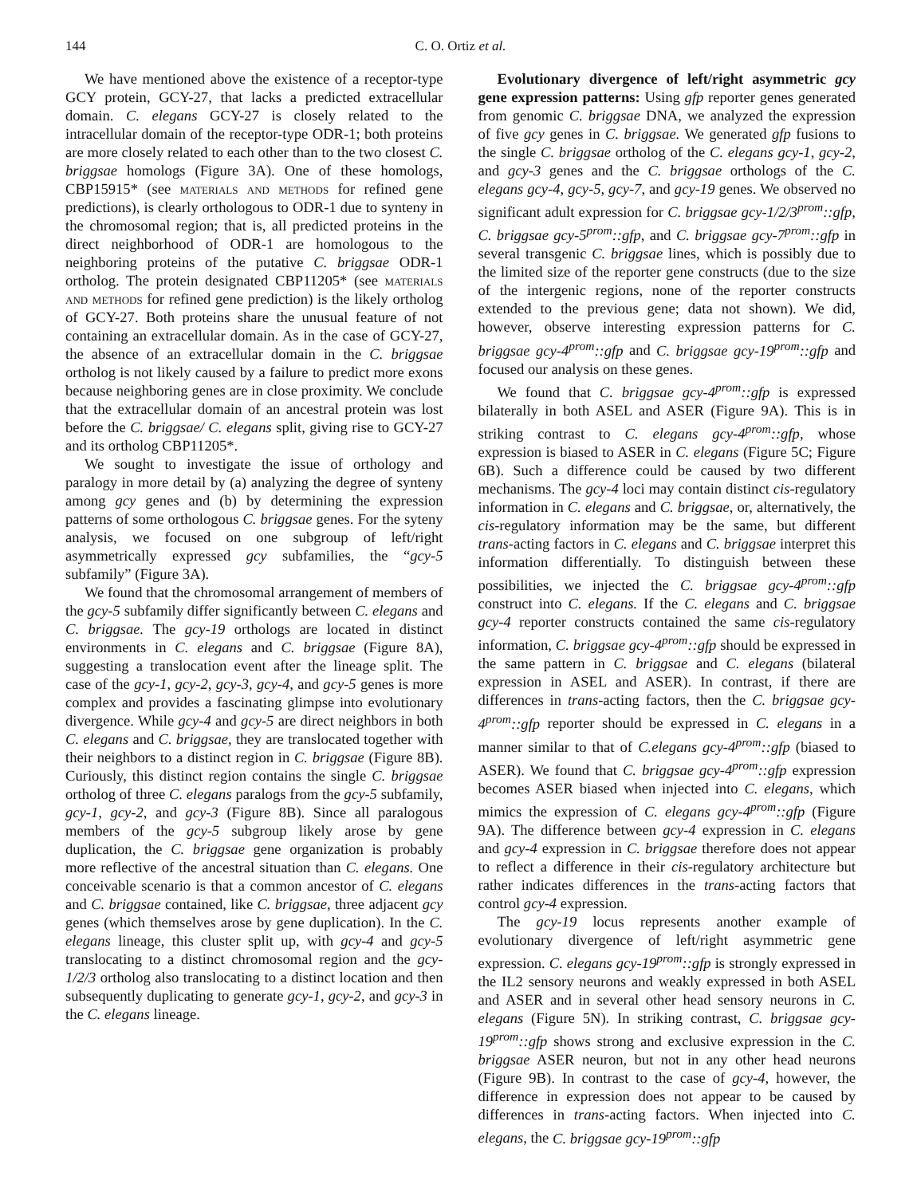144 C. O. Ortiz et al.
We have mentioned above the existence of a receptor-type GCY protein, GCY-27, that lacks a predicted extracellular domain. C. elegans GCY-27 is closely related to the intracellular domain of the receptor-type ODR-1; both proteins are more closely related to each other than to the two closest C. briggsae homologs (Figure 3A). One of these homologs, CBP15915* (see materials and methods for refined gene predictions), is clearly orthologous to ODR-1 due to synteny in the chromosomal region; that is, all predicted proteins in the direct neighborhood of ODR-1 are homologous to the neighboring proteins of the putative C. briggsae ODR-1 ortholog. The protein designated CBP11205* (see materials and methods for refined gene prediction) is the likely ortholog of GCY-27. Both proteins share the unusual feature of not containing an extracellular domain. As in the case of GCY-27, the absence of an extracellular domain in the C. briggsae ortholog is not likely caused by a failure to predict more exons because neighboring genes are in close proximity. We conclude that the extracellular domain of an ancestral protein was lost before the C. briggsae/ C. elegans split, giving rise to GCY-27 and its ortholog CBP11205*.
We sought to investigate the issue of orthology and paralogy in more detail by (a) analyzing the degree of synteny among gcy genes and (b) by determining the expression patterns of some orthologous C. briggsae genes. For the syteny analysis, we focused on one subgroup of left/right asymmetrically expressed gcy subfamilies, the “gcy-5 subfamily” (Figure 3A).
We found that the chromosomal arrangement of members of the gcy-5 subfamily differ significantly between C. elegans and C. briggsae. The gcy-19 orthologs are located in distinct environments in C. elegans and C. briggsae (Figure 8A), suggesting a translocation event after the lineage split. The case of the gcy-1, gcy-2, gcy-3, gcy-4, and gcy-5 genes is more complex and provides a fascinating glimpse into evolutionary divergence. While gcy-4 and gcy-5 are direct neighbors in both C. elegans and C. briggsae, they are translocated together with their neighbors to a distinct region in C. briggsae (Figure 8B). Curiously, this distinct region contains the single C. briggsae ortholog of three C. elegans paralogs from the gcy-5 subfamily, gcy-1, gcy-2, and gcy-3 (Figure 8B). Since all paralogous members of the gcy-5 subgroup likely arose by gene duplication, the C. briggsae gene organization is probably more reflective of the ancestral situation than C. elegans. One conceivable scenario is that a common ancestor of C. elegans and C. briggsae contained, like C. briggsae, three adjacent gcy genes (which themselves arose by gene duplication). In the C. elegans lineage, this cluster split up, with gcy-4 and gcy-5 translocating to a distinct chromosomal region and the gcy-1/2/3 ortholog also translocating to a distinct location and then subsequently duplicating to generate gcy-1, gcy-2, and gcy-3 in the C. elegans lineage.
Evolutionary divergence of left/right asymmetric gcy gene expression patterns: Using gfp reporter genes generated from genomic C. briggsae DNA, we analyzed the expression of five gcy genes in C. briggsae. We generated gfp fusions to the single C. briggsae ortholog of the C. elegans gcy-1, gcy-2, and gcy-3 genes and the C. briggsae orthologs of the C. elegans gcy-4, gcy-5, gcy-7, and gcy-19 genes. We observed no significant adult expression for C. briggsae gcy-1/2/3<sup>prom</sup>::gfp, C. briggsae gcy-5<sup>prom</sup>::gfp, and C. briggsae gcy-7<sup>prom</sup>::gfp in several transgenic C. briggsae lines, which is possibly due to the limited size of the reporter gene constructs (due to the size of the intergenic regions, none of the reporter constructs extended to the previous gene; data not shown). We did, however, observe interesting expression patterns for C. briggsae gcy-4<sup>prom</sup>::gfp and C. briggsae gcy-19<sup>prom</sup>::gfp and focused our analysis on these genes.
We found that C. briggsae gcy-4<sup>prom</sup>::gfp is expressed bilaterally in both ASEL and ASER (Figure 9A). This is in striking contrast to C. elegans gcy-4<sup>prom</sup>::gfp, whose expression is biased to ASER in C. elegans (Figure 5C; Figure 6B). Such a difference could be caused by two different mechanisms. The gcy-4 loci may contain distinct cis-regulatory information in C. elegans and C. briggsae, or, alternatively, the cis-regulatory information may be the same, but different trans-acting factors in C. elegans and C. briggsae interpret this information differentially. To distinguish between these possibilities, we injected the C. briggsae gcy-4<sup>prom</sup>::gfp construct into C. elegans. If the C. elegans and C. briggsae gcy-4 reporter constructs contained the same cis-regulatory information, C. briggsae gcy-4<sup>prom</sup>::gfp should be expressed in the same pattern in C. briggsae and C. elegans (bilateral expression in ASEL and ASER). In contrast, if there are differences in trans-acting factors, then the C. briggsae gcy-4<sup>prom</sup>::gfp reporter should be expressed in C. elegans in a manner similar to that of C.elegans gcy-4<sup>prom</sup>::gfp (biased to ASER). We found that C. briggsae gcy-4<sup>prom</sup>::gfp expression becomes ASER biased when injected into C. elegans, which mimics the expression of C. elegans gcy-4<sup>prom</sup>::gfp (Figure 9A). The difference between gcy-4 expression in C. elegans and gcy-4 expression in C. briggsae therefore does not appear to reflect a difference in their cis-regulatory architecture but rather indicates differences in the trans-acting factors that control gcy-4 expression.
The gcy-19 locus represents another example of evolutionary divergence of left/right asymmetric gene expression. C. elegans gcy-19<sup>prom</sup>::gfp is strongly expressed in the IL2 sensory neurons and weakly expressed in both ASEL and ASER and in several other head sensory neurons in C. elegans (Figure 5N). In striking contrast, C. briggsae gcy-19<sup>prom</sup>::gfp shows strong and exclusive expression in the C. briggsae ASER neuron, but not in any other head neurons (Figure 9B). In contrast to the case of gcy-4, however, the difference in expression does not appear to be caused by differences in trans-acting factors. When injected into C. elegans, the C. briggsae gcy-19<sup>prom</sup>::gfp